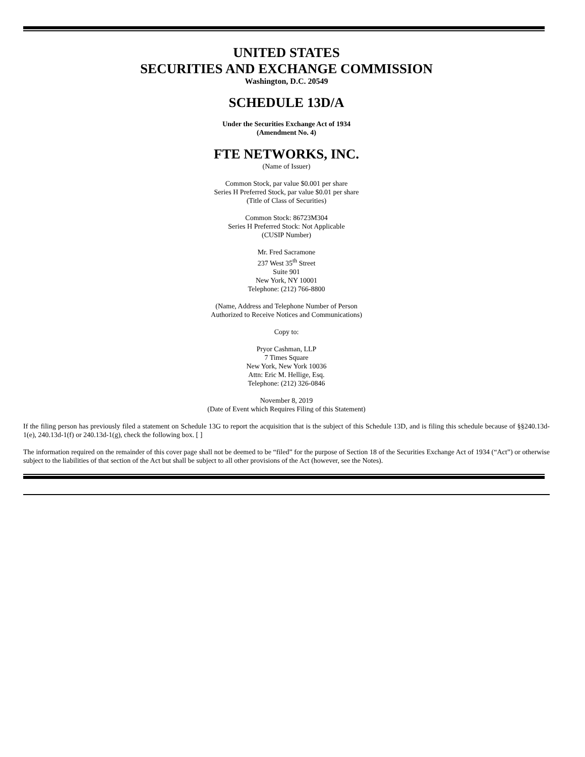UNITED STATES
SECURITIES AND EXCHANGE COMMISSION
Washington, D.C. 20549
SCHEDULE 13D/A
Under the Securities Exchange Act of 1934
(Amendment No. 4)
FTE NETWORKS, INC.
(Name of Issuer)
Common Stock, par value $0.001 per share
Series H Preferred Stock, par value $0.01 per share
(Title of Class of Securities)
Common Stock: 86723M304
Series H Preferred Stock: Not Applicable
(CUSIP Number)
Mr. Fred Sacramone
237 West 35<sup>th</sup> Street
Suite 901
New York, NY 10001
Telephone: (212) 766-8800
(Name, Address and Telephone Number of Person
Authorized to Receive Notices and Communications)
Copy to:
Pryor Cashman, LLP
7 Times Square
New York, New York 10036
Attn: Eric M. Hellige, Esq.
Telephone: (212) 326-0846
November 8, 2019
(Date of Event which Requires Filing of this Statement)
If the filing person has previously filed a statement on Schedule 13G to report the acquisition that is the subject of this Schedule 13D, and is filing this schedule because of §§240.13d-1(e), 240.13d-1(f) or 240.13d-1(g), check the following box. [ ]
The information required on the remainder of this cover page shall not be deemed to be “filed” for the purpose of Section 18 of the Securities Exchange Act of 1934 (“Act”) or otherwise subject to the liabilities of that section of the Act but shall be subject to all other provisions of the Act (however, see the Notes).